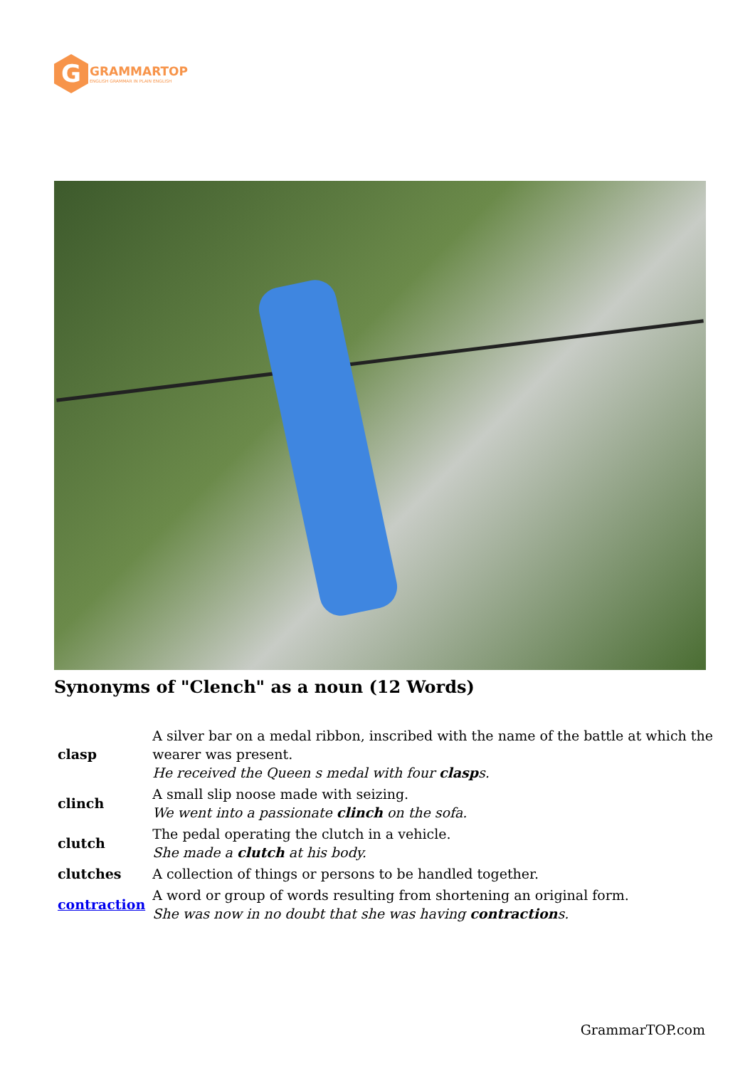G
GRAMMARTOP
ENGLISH GRAMMAR IN PLAIN ENGLISH
Synonyms of "Clench" as a noun (12 Words)
| clasp | A silver bar on a medal ribbon, inscribed with the name of the battle at which the wearer was present. He received the Queen s medal with four clasp s. |
| clinch | A small slip noose made with seizing. We went into a passionate clinch on the sofa. |
| clutch | The pedal operating the clutch in a vehicle. She made a clutch at his body. |
| clutches | A collection of things or persons to be handled together. |
| contraction | A word or group of words resulting from shortening an original form. She was now in no doubt that she was having contraction s. |
GrammarTOP.com